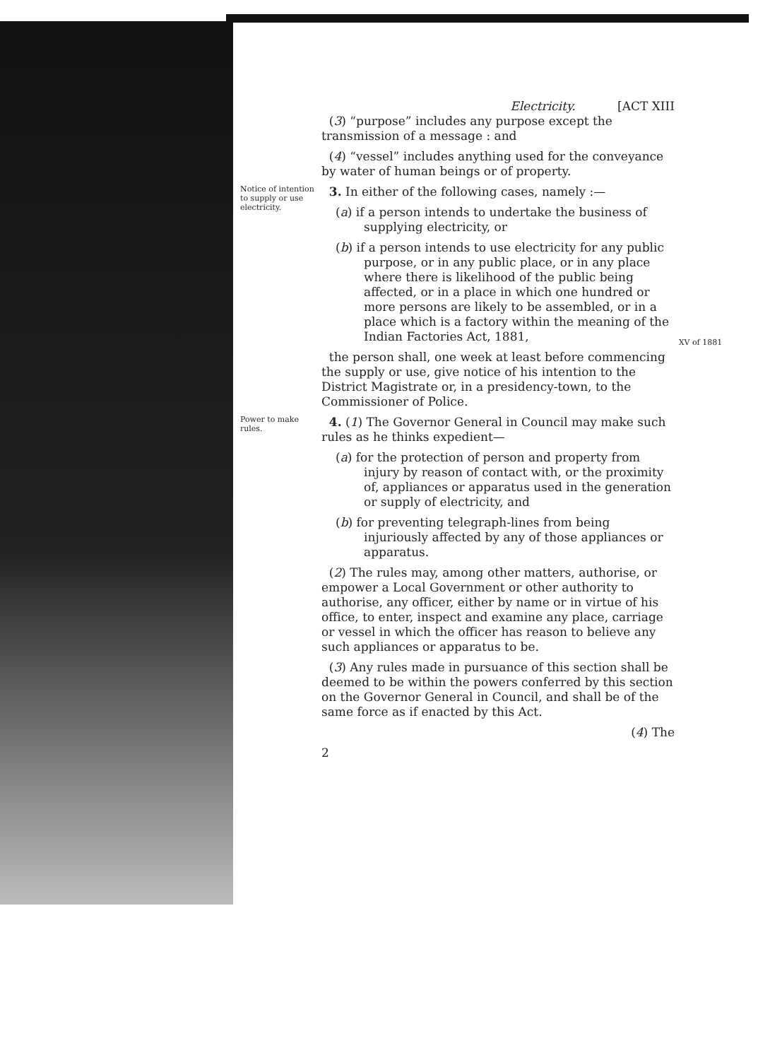Electricity. [ACT XIII
(3) “purpose” includes any purpose except the transmission of a message : and
(4) “vessel” includes anything used for the conveyance by water of human beings or of property.
Notice of intention to supply or use electricity.
3. In either of the following cases, namely :—
(a) if a person intends to undertake the business of supplying electricity, or
(b) if a person intends to use electricity for any public purpose, or in any public place, or in any place where there is likelihood of the public being affected, or in a place in which one hundred or more persons are likely to be assembled, or in a place which is a factory within the meaning of the Indian Factories Act, 1881,
XV of 1881
the person shall, one week at least before commencing the supply or use, give notice of his intention to the District Magistrate or, in a presidency-town, to the Commissioner of Police.
Power to make rules.
4. (1) The Governor General in Council may make such rules as he thinks expedient—
(a) for the protection of person and property from injury by reason of contact with, or the proximity of, appliances or apparatus used in the generation or supply of electricity, and
(b) for preventing telegraph-lines from being injuriously affected by any of those appliances or apparatus.
(2) The rules may, among other matters, authorise, or empower a Local Government or other authority to authorise, any officer, either by name or in virtue of his office, to enter, inspect and examine any place, carriage or vessel in which the officer has reason to believe any such appliances or apparatus to be.
(3) Any rules made in pursuance of this section shall be deemed to be within the powers conferred by this section on the Governor General in Council, and shall be of the same force as if enacted by this Act.
(4) The
2